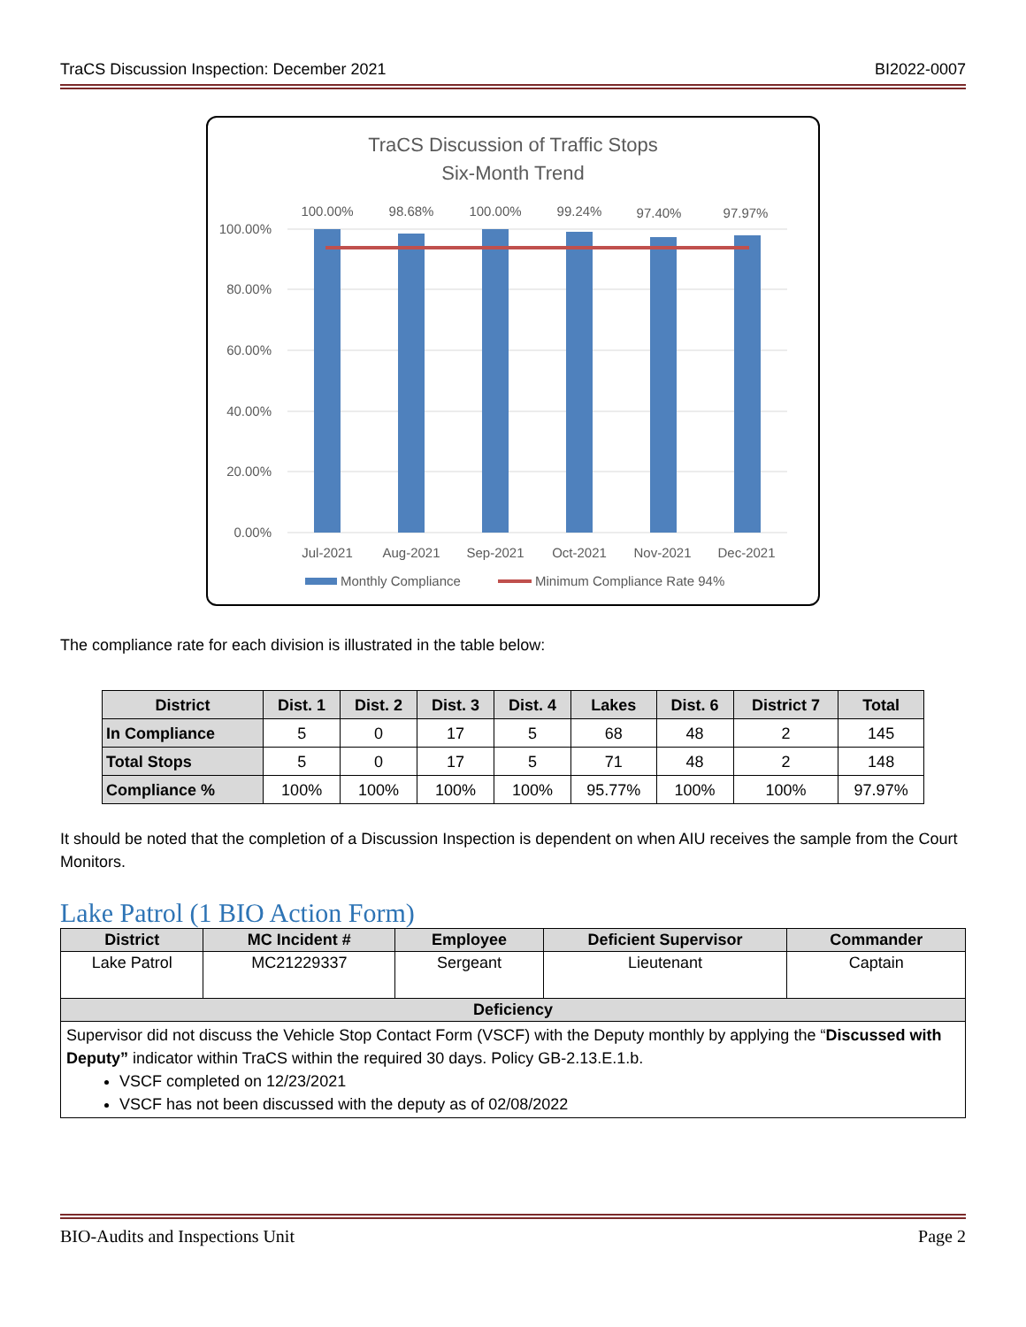TraCS Discussion Inspection: December 2021 BI2022-0007
TraCS Discussion of Traffic Stops
Six-Month Trend
100.00%
80.00%
60.00%
40.00%
20.00%
0.00%
100.00%
98.68%
100.00%
99.24%
97.40%
97.97%
Jul-2021
Aug-2021
Sep-2021
Oct-2021
Nov-2021
Dec-2021
Monthly Compliance
Minimum Compliance Rate 94%
The compliance rate for each division is illustrated in the table below:
| District | Dist. 1 | Dist. 2 | Dist. 3 | Dist. 4 | Lakes | Dist. 6 | District 7 | Total |
| --- | --- | --- | --- | --- | --- | --- | --- | --- |
| In Compliance | 5 | 0 | 17 | 5 | 68 | 48 | 2 | 145 |
| Total Stops | 5 | 0 | 17 | 5 | 71 | 48 | 2 | 148 |
| Compliance % | 100% | 100% | 100% | 100% | 95.77% | 100% | 100% | 97.97% |
It should be noted that the completion of a Discussion Inspection is dependent on when AIU receives the sample from the Court Monitors.
Lake Patrol (1 BIO Action Form)
| District | MC Incident # | Employee | Deficient Supervisor | Commander |
| --- | --- | --- | --- | --- |
| Lake Patrol | MC21229337 | Sergeant | Lieutenant | Captain |
| Deficiency | | | | |
| Supervisor did not discuss the Vehicle Stop Contact Form (VSCF) with the Deputy monthly by applying the “ Discussed with Deputy” indicator within TraCS within the required 30 days. Policy GB-2.13.E.1.b. VSCF completed on 12/23/2021 VSCF has not been discussed with the deputy as of 02/08/2022 | | | | |
BIO-Audits and Inspections Unit Page 2